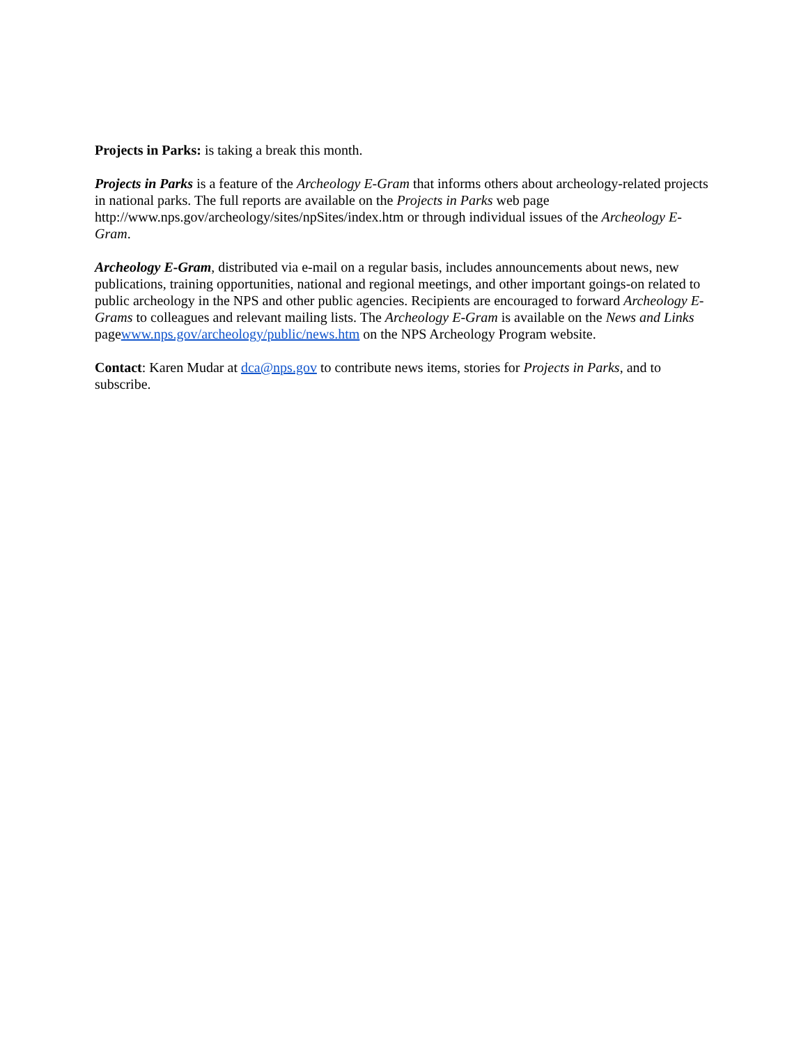Projects in Parks: is taking a break this month.
Projects in Parks is a feature of the Archeology E-Gram that informs others about archeology-related projects in national parks. The full reports are available on the Projects in Parks web page http://www.nps.gov/archeology/sites/npSites/index.htm or through individual issues of the Archeology E-Gram.
Archeology E-Gram, distributed via e-mail on a regular basis, includes announcements about news, new publications, training opportunities, national and regional meetings, and other important goings-on related to public archeology in the NPS and other public agencies. Recipients are encouraged to forward Archeology E-Grams to colleagues and relevant mailing lists. The Archeology E-Gram is available on the News and Links pagewww.nps.gov/archeology/public/news.htm on the NPS Archeology Program website.
Contact: Karen Mudar at dca@nps.gov to contribute news items, stories for Projects in Parks, and to subscribe.